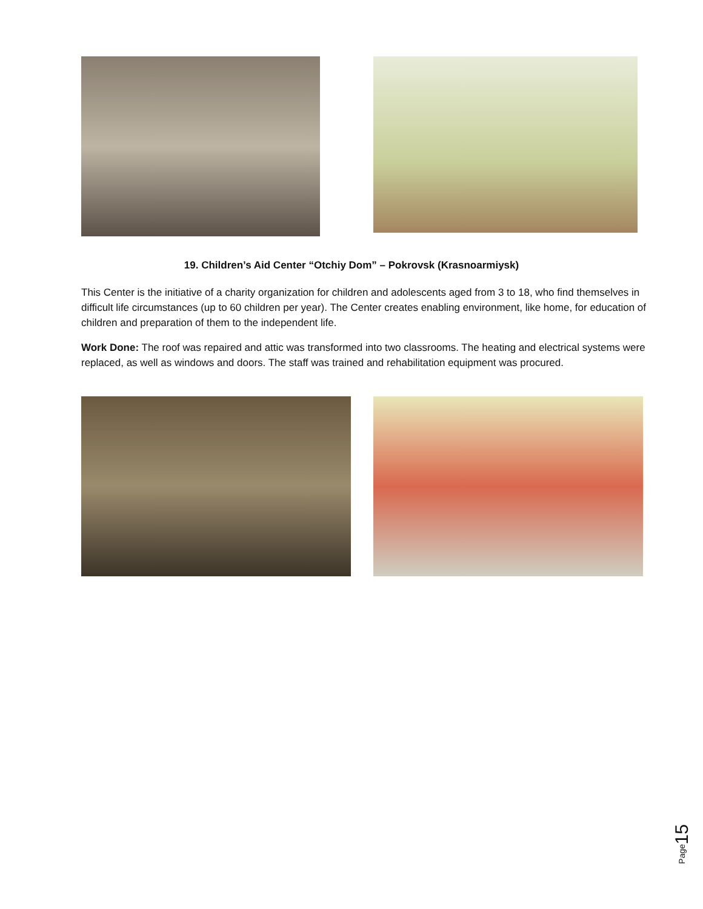19. Children’s Aid Center “Otchiy Dom” – Pokrovsk (Krasnoarmiysk)
This Center is the initiative of a charity organization for children and adolescents aged from 3 to 18, who find themselves in difficult life circumstances (up to 60 children per year). The Center creates enabling environment, like home, for education of children and preparation of them to the independent life.
Work Done: The roof was repaired and attic was transformed into two classrooms. The heating and electrical systems were replaced, as well as windows and doors. The staff was trained and rehabilitation equipment was procured.
15
Page